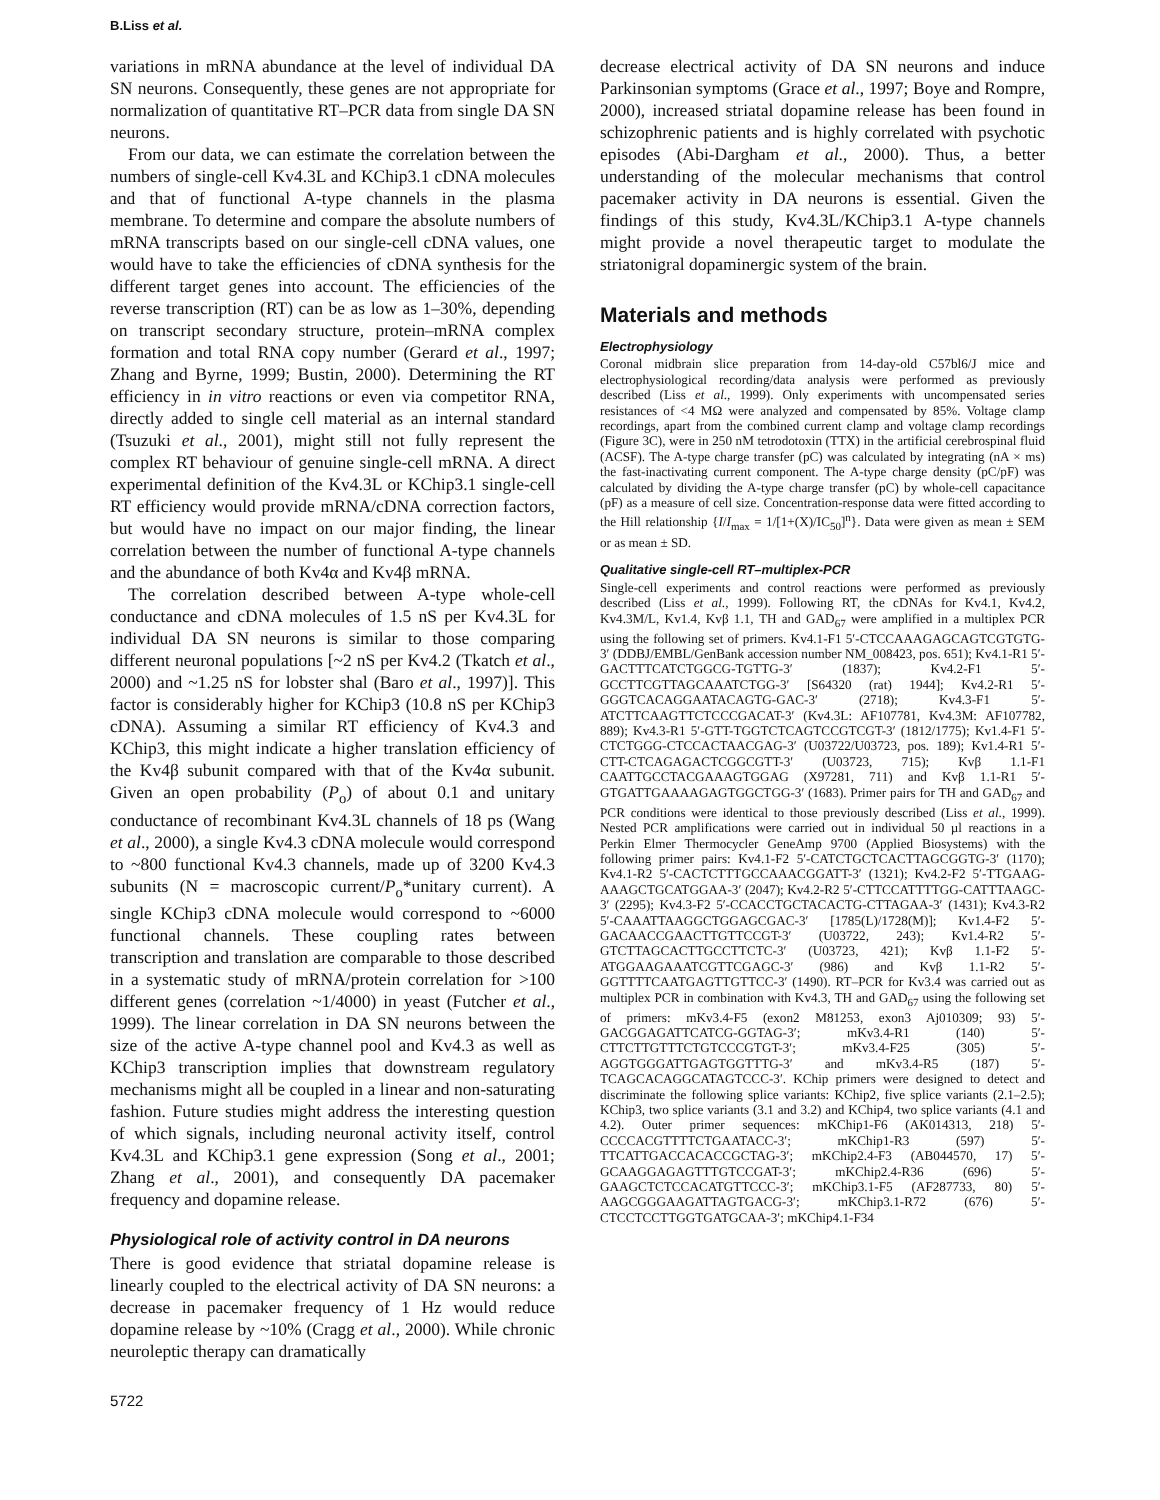B.Liss et al.
variations in mRNA abundance at the level of individual DA SN neurons. Consequently, these genes are not appropriate for normalization of quantitative RT–PCR data from single DA SN neurons.
From our data, we can estimate the correlation between the numbers of single-cell Kv4.3L and KChip3.1 cDNA molecules and that of functional A-type channels in the plasma membrane. To determine and compare the absolute numbers of mRNA transcripts based on our single-cell cDNA values, one would have to take the efficiencies of cDNA synthesis for the different target genes into account. The efficiencies of the reverse transcription (RT) can be as low as 1–30%, depending on transcript secondary structure, protein–mRNA complex formation and total RNA copy number (Gerard et al., 1997; Zhang and Byrne, 1999; Bustin, 2000). Determining the RT efficiency in in vitro reactions or even via competitor RNA, directly added to single cell material as an internal standard (Tsuzuki et al., 2001), might still not fully represent the complex RT behaviour of genuine single-cell mRNA. A direct experimental definition of the Kv4.3L or KChip3.1 single-cell RT efficiency would provide mRNA/cDNA correction factors, but would have no impact on our major finding, the linear correlation between the number of functional A-type channels and the abundance of both Kv4α and Kv4β mRNA.
The correlation described between A-type whole-cell conductance and cDNA molecules of 1.5 nS per Kv4.3L for individual DA SN neurons is similar to those comparing different neuronal populations [~2 nS per Kv4.2 (Tkatch et al., 2000) and ~1.25 nS for lobster shal (Baro et al., 1997)]. This factor is considerably higher for KChip3 (10.8 nS per KChip3 cDNA). Assuming a similar RT efficiency of Kv4.3 and KChip3, this might indicate a higher translation efficiency of the Kv4β subunit compared with that of the Kv4α subunit. Given an open probability (P<sub>o</sub>) of about 0.1 and unitary conductance of recombinant Kv4.3L channels of 18 ps (Wang et al., 2000), a single Kv4.3 cDNA molecule would correspond to ~800 functional Kv4.3 channels, made up of 3200 Kv4.3 subunits (N = macroscopic current/P<sub>o</sub>*unitary current). A single KChip3 cDNA molecule would correspond to ~6000 functional channels. These coupling rates between transcription and translation are comparable to those described in a systematic study of mRNA/protein correlation for >100 different genes (correlation ~1/4000) in yeast (Futcher et al., 1999). The linear correlation in DA SN neurons between the size of the active A-type channel pool and Kv4.3 as well as KChip3 transcription implies that downstream regulatory mechanisms might all be coupled in a linear and non-saturating fashion. Future studies might address the interesting question of which signals, including neuronal activity itself, control Kv4.3L and KChip3.1 gene expression (Song et al., 2001; Zhang et al., 2001), and consequently DA pacemaker frequency and dopamine release.
Physiological role of activity control in DA neurons
There is good evidence that striatal dopamine release is linearly coupled to the electrical activity of DA SN neurons: a decrease in pacemaker frequency of 1 Hz would reduce dopamine release by ~10% (Cragg et al., 2000). While chronic neuroleptic therapy can dramatically
decrease electrical activity of DA SN neurons and induce Parkinsonian symptoms (Grace et al., 1997; Boye and Rompre, 2000), increased striatal dopamine release has been found in schizophrenic patients and is highly correlated with psychotic episodes (Abi-Dargham et al., 2000). Thus, a better understanding of the molecular mechanisms that control pacemaker activity in DA neurons is essential. Given the findings of this study, Kv4.3L/KChip3.1 A-type channels might provide a novel therapeutic target to modulate the striatonigral dopaminergic system of the brain.
Materials and methods
Electrophysiology
Coronal midbrain slice preparation from 14-day-old C57bl6/J mice and electrophysiological recording/data analysis were performed as previously described (Liss et al., 1999). Only experiments with uncompensated series resistances of <4 MΩ were analyzed and compensated by 85%. Voltage clamp recordings, apart from the combined current clamp and voltage clamp recordings (Figure 3C), were in 250 nM tetrodotoxin (TTX) in the artificial cerebrospinal fluid (ACSF). The A-type charge transfer (pC) was calculated by integrating (nA × ms) the fast-inactivating current component. The A-type charge density (pC/pF) was calculated by dividing the A-type charge transfer (pC) by whole-cell capacitance (pF) as a measure of cell size. Concentration-response data were fitted according to the Hill relationship {I/I<sub>max</sub> = 1/[1+(X)/IC<sub>50</sub>]<sup>n</sup>}. Data were given as mean ± SEM or as mean ± SD.
Qualitative single-cell RT–multiplex-PCR
Single-cell experiments and control reactions were performed as previously described (Liss et al., 1999). Following RT, the cDNAs for Kv4.1, Kv4.2, Kv4.3M/L, Kv1.4, Kvβ 1.1, TH and GAD<sub>67</sub> were amplified in a multiplex PCR using the following set of primers. Kv4.1-F1 5′-CTCCAAAGAGCAGTCGTGTG-3′ (DDBJ/EMBL/GenBank accession number NM_008423, pos. 651); Kv4.1-R1 5′-GACTTTCATCTGGCG-TGTTG-3′ (1837); Kv4.2-F1 5′-GCCTTCGTTAGCAAATCTGG-3′ [S64320 (rat) 1944]; Kv4.2-R1 5′-GGGTCACAGGAATACAGTG-GAC-3′ (2718); Kv4.3-F1 5′-ATCTTCAAGTTCTCCCGACAT-3′ (Kv4.3L: AF107781, Kv4.3M: AF107782, 889); Kv4.3-R1 5′-GTT-TGGTCTCAGTCCGTCGT-3′ (1812/1775); Kv1.4-F1 5′-CTCTGGG-CTCCACTAACGAG-3′ (U03722/U03723, pos. 189); Kv1.4-R1 5′-CTT-CTCAGAGACTCGGCGTT-3′ (U03723, 715); Kvβ 1.1-F1 CAATTGCCTACGAAAGTGGAG (X97281, 711) and Kvβ 1.1-R1 5′-GTGATTGAAAAGAGTGGCTGG-3′ (1683). Primer pairs for TH and GAD<sub>67</sub> and PCR conditions were identical to those previously described (Liss et al., 1999). Nested PCR amplifications were carried out in individual 50 µl reactions in a Perkin Elmer Thermocycler GeneAmp 9700 (Applied Biosystems) with the following primer pairs: Kv4.1-F2 5′-CATCTGCTCACTTAGCGGTG-3′ (1170); Kv4.1-R2 5′-CACTCTTTGCCAAACGGATT-3′ (1321); Kv4.2-F2 5′-TTGAAG-AAAGCTGCATGGAA-3′ (2047); Kv4.2-R2 5′-CTTCCATTTTGG-CATTTAAGC-3′ (2295); Kv4.3-F2 5′-CCACCTGCTACACTG-CTTAGAA-3′ (1431); Kv4.3-R2 5′-CAAATTAAGGCTGGAGCGAC-3′ [1785(L)/1728(M)]; Kv1.4-F2 5′-GACAACCGAACTTGTTCCGT-3′ (U03722, 243); Kv1.4-R2 5′-GTCTTAGCACTTGCCTTCTC-3′ (U03723, 421); Kvβ 1.1-F2 5′-ATGGAAGAAATCGTTCGAGC-3′ (986) and Kvβ 1.1-R2 5′-GGTTTTCAATGAGTTGTTCC-3′ (1490). RT–PCR for Kv3.4 was carried out as multiplex PCR in combination with Kv4.3, TH and GAD<sub>67</sub> using the following set of primers: mKv3.4-F5 (exon2 M81253, exon3 Aj010309; 93) 5′-GACGGAGATTCATCG-GGTAG-3′; mKv3.4-R1 (140) 5′-CTTCTTGTTTCTGTCCCGTGT-3′; mKv3.4-F25 (305) 5′-AGGTGGGATTGAGTGGTTTG-3′ and mKv3.4-R5 (187) 5′-TCAGCACAGGCATAGTCCC-3′. KChip primers were designed to detect and discriminate the following splice variants: KChip2, five splice variants (2.1–2.5); KChip3, two splice variants (3.1 and 3.2) and KChip4, two splice variants (4.1 and 4.2). Outer primer sequences: mKChip1-F6 (AK014313, 218) 5′-CCCCACGTTTTCTGAATACC-3′; mKChip1-R3 (597) 5′-TTCATTGACCACACCGCTAG-3′; mKChip2.4-F3 (AB044570, 17) 5′-GCAAGGAGAGTTTGTCCGAT-3′; mKChip2.4-R36 (696) 5′-GAAGCTCTCCACATGTTCCC-3′; mKChip3.1-F5 (AF287733, 80) 5′-AAGCGGGAAGATTAGTGACG-3′; mKChip3.1-R72 (676) 5′-CTCCTCCTTGGTGATGCAA-3′; mKChip4.1-F34
5722